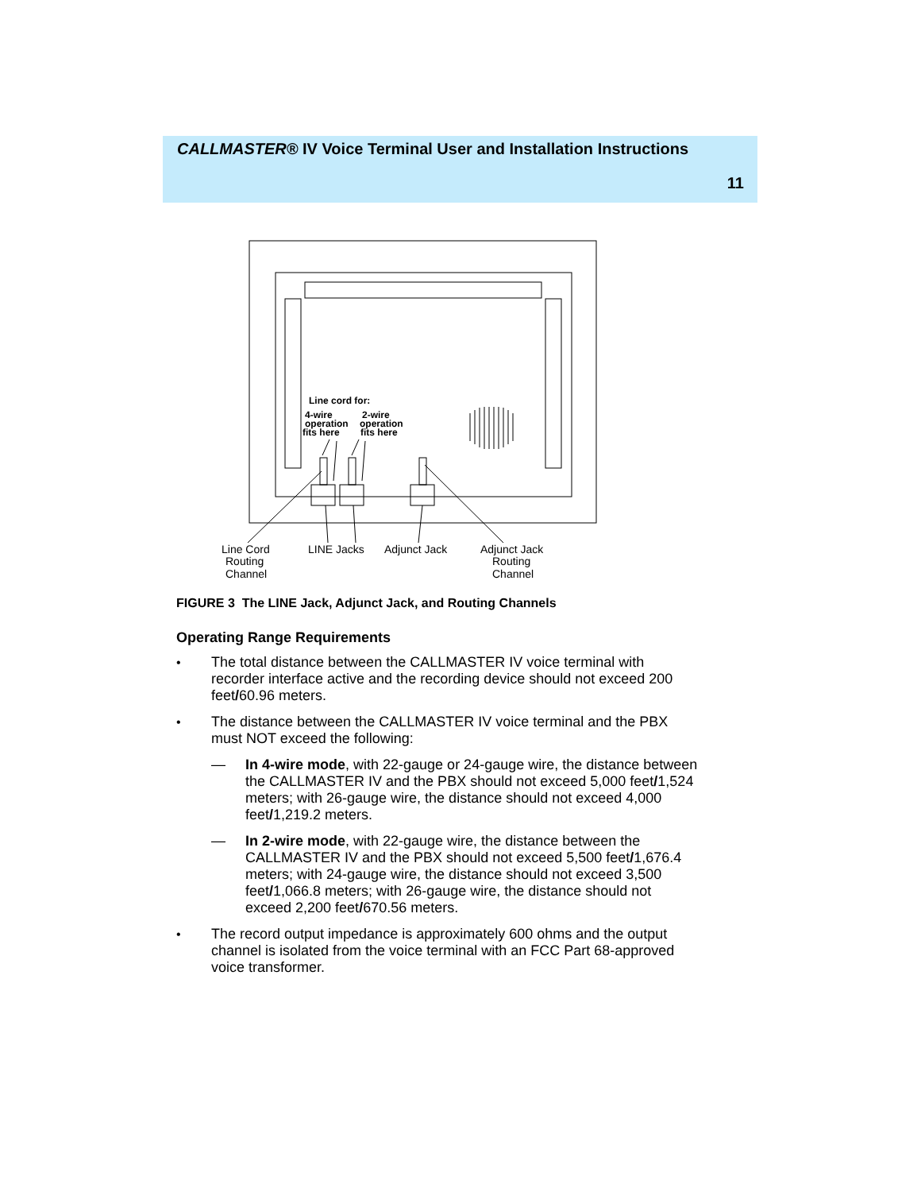CALLMASTER® IV Voice Terminal User and Installation Instructions
11
Line cord for:
4-wire
operation
fits here
2-wire
operation
fits here
Line Cord
Routing
Channel
LINE Jacks
Adjunct Jack
Adjunct Jack
Routing
Channel
FIGURE 3 The LINE Jack, Adjunct Jack, and Routing Channels
Operating Range Requirements
• The total distance between the CALLMASTER IV voice terminal with recorder interface active and the recording device should not exceed 200 feet/60.96 meters.
• The distance between the CALLMASTER IV voice terminal and the PBX must NOT exceed the following:
— In 4-wire mode, with 22-gauge or 24-gauge wire, the distance between the CALLMASTER IV and the PBX should not exceed 5,000 feet/1,524 meters; with 26-gauge wire, the distance should not exceed 4,000 feet/1,219.2 meters.
— In 2-wire mode, with 22-gauge wire, the distance between the CALLMASTER IV and the PBX should not exceed 5,500 feet/1,676.4 meters; with 24-gauge wire, the distance should not exceed 3,500 feet/1,066.8 meters; with 26-gauge wire, the distance should not exceed 2,200 feet/670.56 meters.
• The record output impedance is approximately 600 ohms and the output channel is isolated from the voice terminal with an FCC Part 68-approved voice transformer.